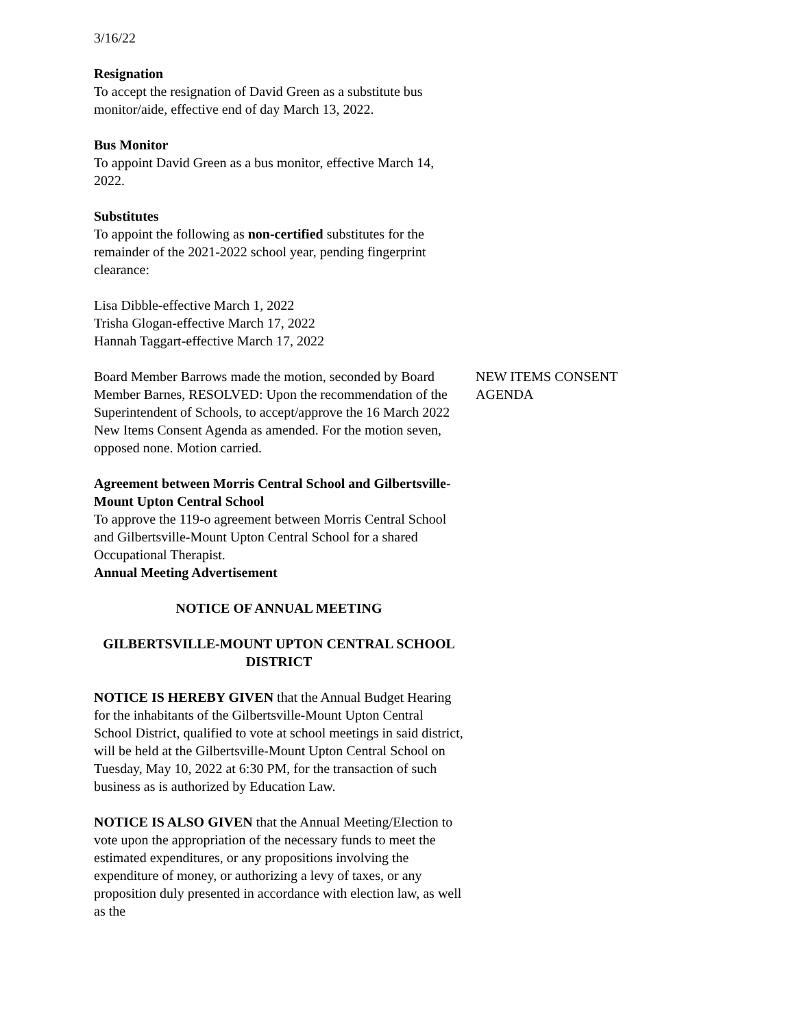3/16/22
Resignation
To accept the resignation of David Green as a substitute bus monitor/aide, effective end of day March 13, 2022.
Bus Monitor
To appoint David Green as a bus monitor, effective March 14, 2022.
Substitutes
To appoint the following as non-certified substitutes for the remainder of the 2021-2022 school year, pending fingerprint clearance:
Lisa Dibble-effective March 1, 2022
Trisha Glogan-effective March 17, 2022
Hannah Taggart-effective March 17, 2022
Board Member Barrows made the motion, seconded by Board Member Barnes, RESOLVED: Upon the recommendation of the Superintendent of Schools, to accept/approve the 16 March 2022 New Items Consent Agenda as amended. For the motion seven, opposed none. Motion carried.
NEW ITEMS CONSENT AGENDA
Agreement between Morris Central School and Gilbertsville-Mount Upton Central School
To approve the 119-o agreement between Morris Central School and Gilbertsville-Mount Upton Central School for a shared Occupational Therapist.
Annual Meeting Advertisement
NOTICE OF ANNUAL MEETING
GILBERTSVILLE-MOUNT UPTON CENTRAL SCHOOL DISTRICT
NOTICE IS HEREBY GIVEN that the Annual Budget Hearing for the inhabitants of the Gilbertsville-Mount Upton Central School District, qualified to vote at school meetings in said district, will be held at the Gilbertsville-Mount Upton Central School on Tuesday, May 10, 2022 at 6:30 PM, for the transaction of such business as is authorized by Education Law.
NOTICE IS ALSO GIVEN that the Annual Meeting/Election to vote upon the appropriation of the necessary funds to meet the estimated expenditures, or any propositions involving the expenditure of money, or authorizing a levy of taxes, or any proposition duly presented in accordance with election law, as well as the